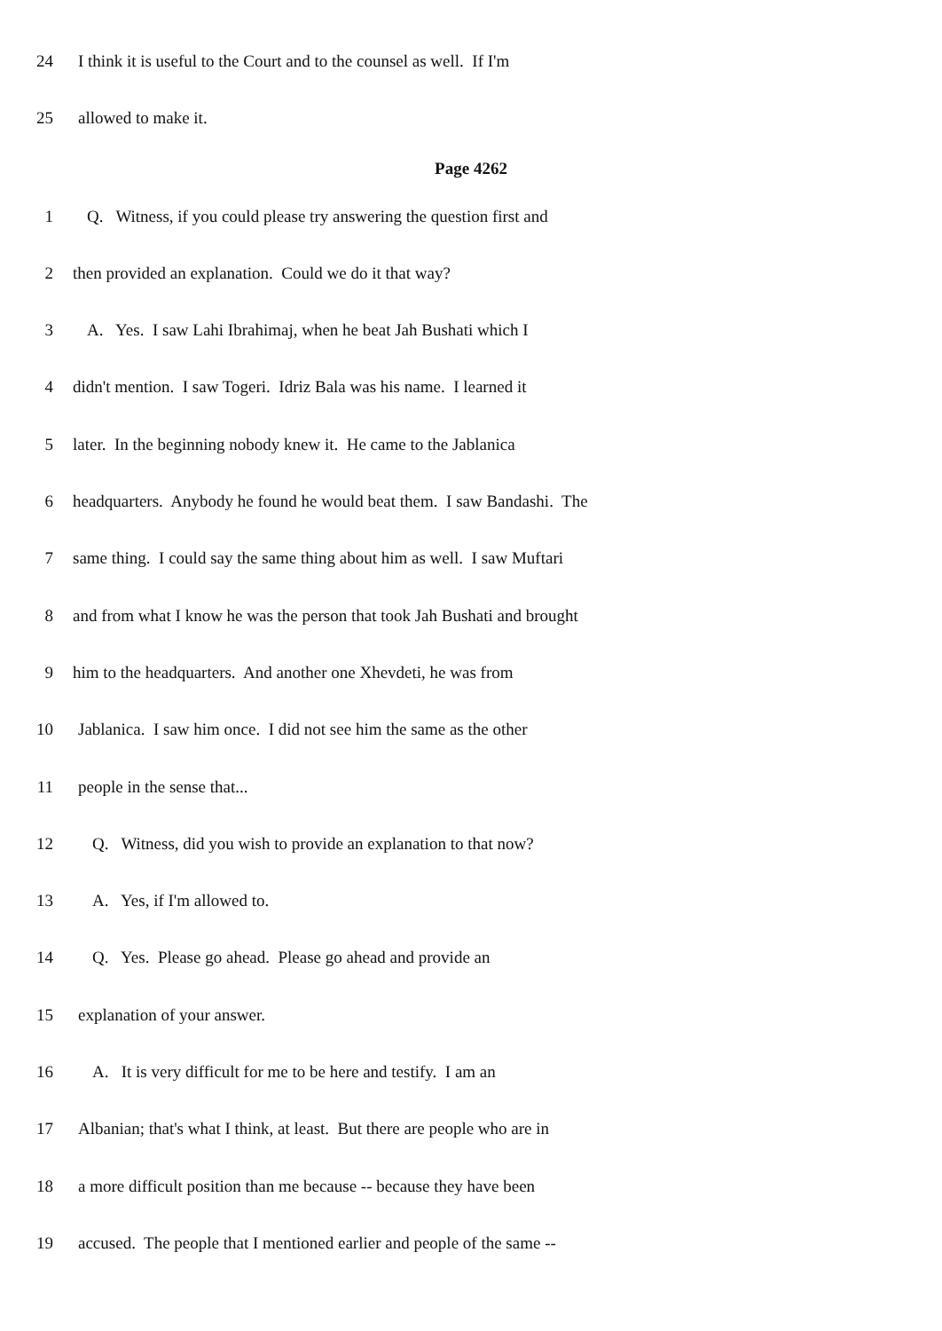24 I think it is useful to the Court and to the counsel as well. If I'm
25 allowed to make it.
Page 4262
1 Q. Witness, if you could please try answering the question first and
2 then provided an explanation. Could we do it that way?
3 A. Yes. I saw Lahi Ibrahimaj, when he beat Jah Bushati which I
4 didn't mention. I saw Togeri. Idriz Bala was his name. I learned it
5 later. In the beginning nobody knew it. He came to the Jablanica
6 headquarters. Anybody he found he would beat them. I saw Bandashi. The
7 same thing. I could say the same thing about him as well. I saw Muftari
8 and from what I know he was the person that took Jah Bushati and brought
9 him to the headquarters. And another one Xhevdeti, he was from
10 Jablanica. I saw him once. I did not see him the same as the other
11 people in the sense that...
12 Q. Witness, did you wish to provide an explanation to that now?
13 A. Yes, if I'm allowed to.
14 Q. Yes. Please go ahead. Please go ahead and provide an
15 explanation of your answer.
16 A. It is very difficult for me to be here and testify. I am an
17 Albanian; that's what I think, at least. But there are people who are in
18 a more difficult position than me because -- because they have been
19 accused. The people that I mentioned earlier and people of the same --